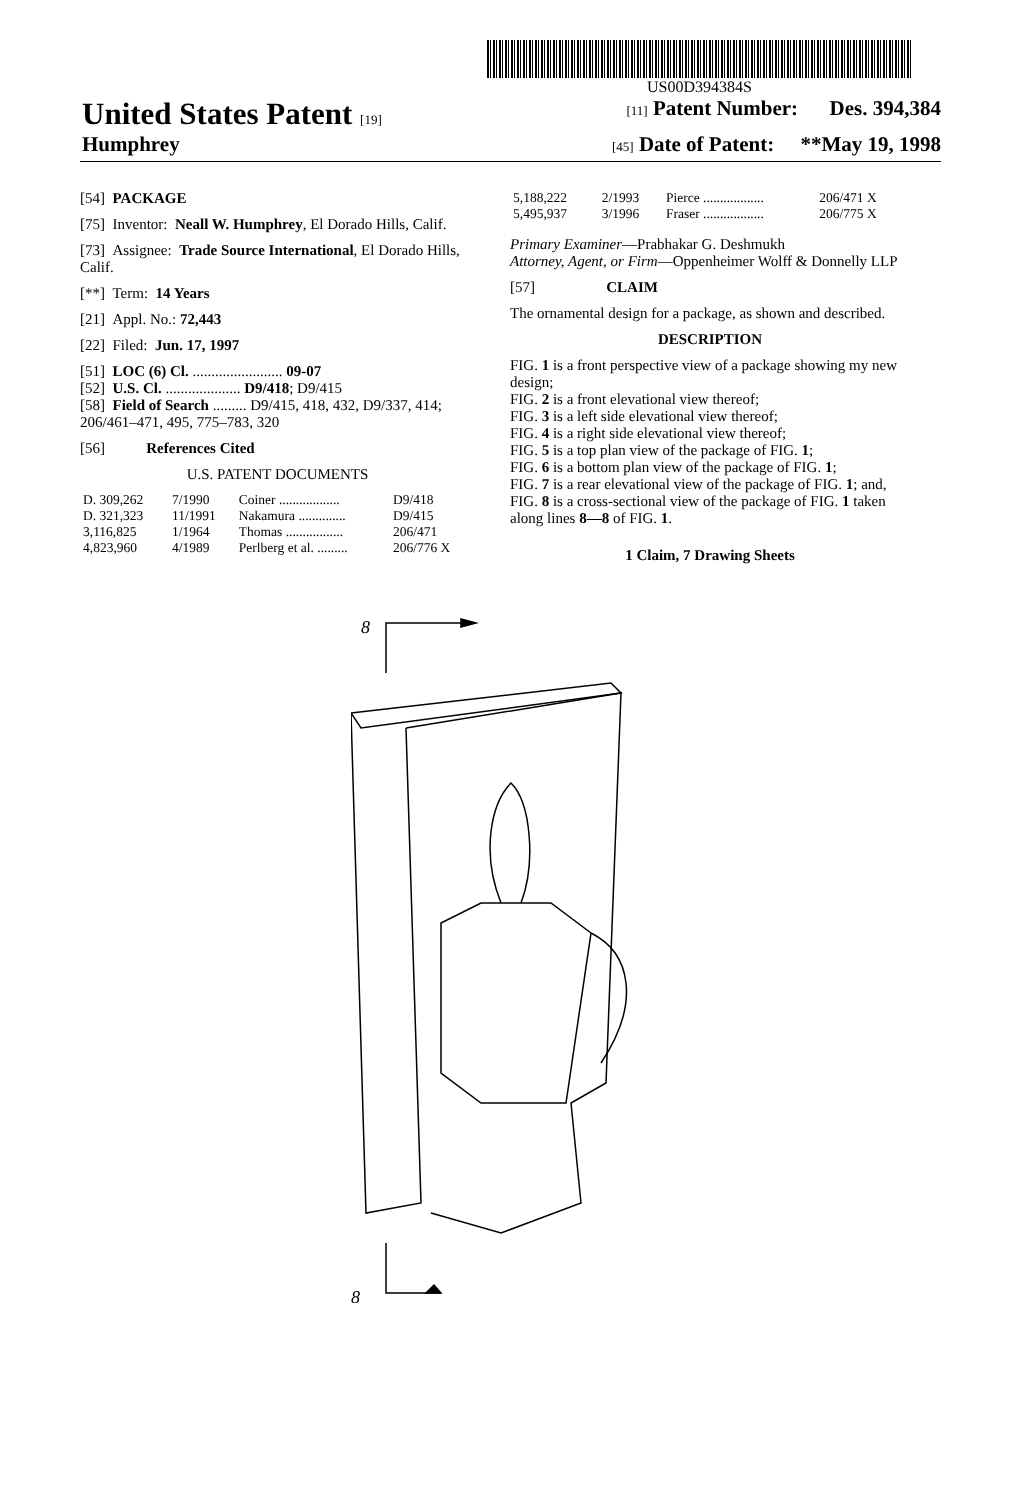US00D394384S
United States Patent [19] [11] Patent Number: Des. 394,384
Humphrey
[45] Date of Patent: **May 19, 1998
[54] PACKAGE
[75] Inventor: Neall W. Humphrey, El Dorado Hills, Calif.
[73] Assignee: Trade Source International, El Dorado Hills, Calif.
[**] Term: 14 Years
[21] Appl. No.: 72,443
[22] Filed: Jun. 17, 1997
[51] LOC (6) Cl. ........................ 09-07
[52] U.S. Cl. .................... D9/418; D9/415
[58] Field of Search ......... D9/415, 418, 432, D9/337, 414; 206/461–471, 495, 775–783, 320
[56] References Cited
U.S. PATENT DOCUMENTS
| D. 309,262 | 7/1990 | Coiner .................. | D9/418 |
| D. 321,323 | 11/1991 | Nakamura .............. | D9/415 |
| 3,116,825 | 1/1964 | Thomas ................. | 206/471 |
| 4,823,960 | 4/1989 | Perlberg et al. ......... | 206/776 X |
| 5,188,222 | 2/1993 | Pierce .................. | 206/471 X |
| 5,495,937 | 3/1996 | Fraser .................. | 206/775 X |
Primary Examiner—Prabhakar G. Deshmukh
Attorney, Agent, or Firm—Oppenheimer Wolff & Donnelly LLP
[57] CLAIM
The ornamental design for a package, as shown and described.
DESCRIPTION
FIG. 1 is a front perspective view of a package showing my new design;
FIG. 2 is a front elevational view thereof;
FIG. 3 is a left side elevational view thereof;
FIG. 4 is a right side elevational view thereof;
FIG. 5 is a top plan view of the package of FIG. 1;
FIG. 6 is a bottom plan view of the package of FIG. 1;
FIG. 7 is a rear elevational view of the package of FIG. 1; and,
FIG. 8 is a cross-sectional view of the package of FIG. 1 taken along lines 8—8 of FIG. 1.
1 Claim, 7 Drawing Sheets
8
8